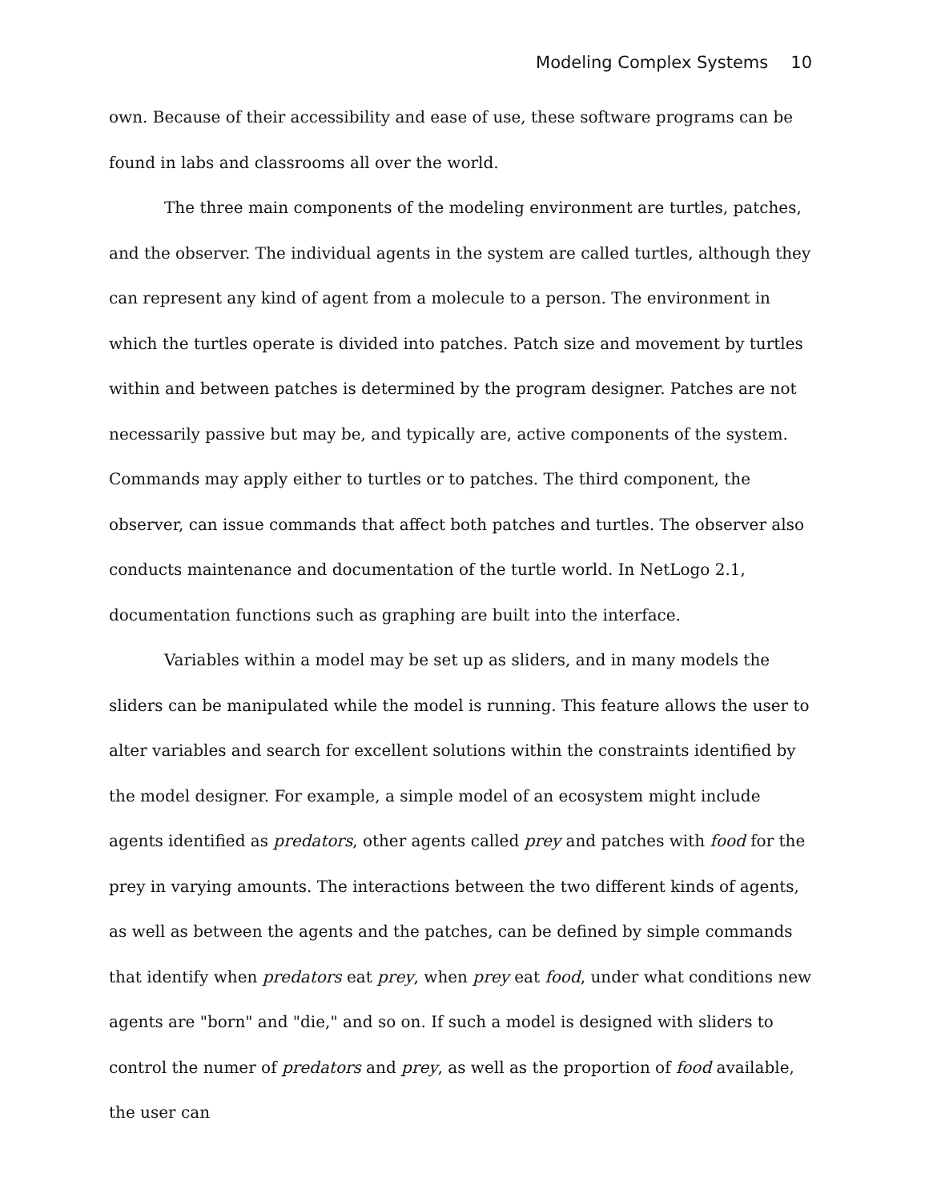Modeling Complex Systems 10
own. Because of their accessibility and ease of use, these software programs can be found in labs and classrooms all over the world.
The three main components of the modeling environment are turtles, patches, and the observer. The individual agents in the system are called turtles, although they can represent any kind of agent from a molecule to a person. The environment in which the turtles operate is divided into patches. Patch size and movement by turtles within and between patches is determined by the program designer. Patches are not necessarily passive but may be, and typically are, active components of the system. Commands may apply either to turtles or to patches. The third component, the observer, can issue commands that affect both patches and turtles. The observer also conducts maintenance and documentation of the turtle world. In NetLogo 2.1, documentation functions such as graphing are built into the interface.
Variables within a model may be set up as sliders, and in many models the sliders can be manipulated while the model is running. This feature allows the user to alter variables and search for excellent solutions within the constraints identified by the model designer. For example, a simple model of an ecosystem might include agents identified as predators, other agents called prey and patches with food for the prey in varying amounts. The interactions between the two different kinds of agents, as well as between the agents and the patches, can be defined by simple commands that identify when predators eat prey, when prey eat food, under what conditions new agents are "born" and "die," and so on. If such a model is designed with sliders to control the numer of predators and prey, as well as the proportion of food available, the user can